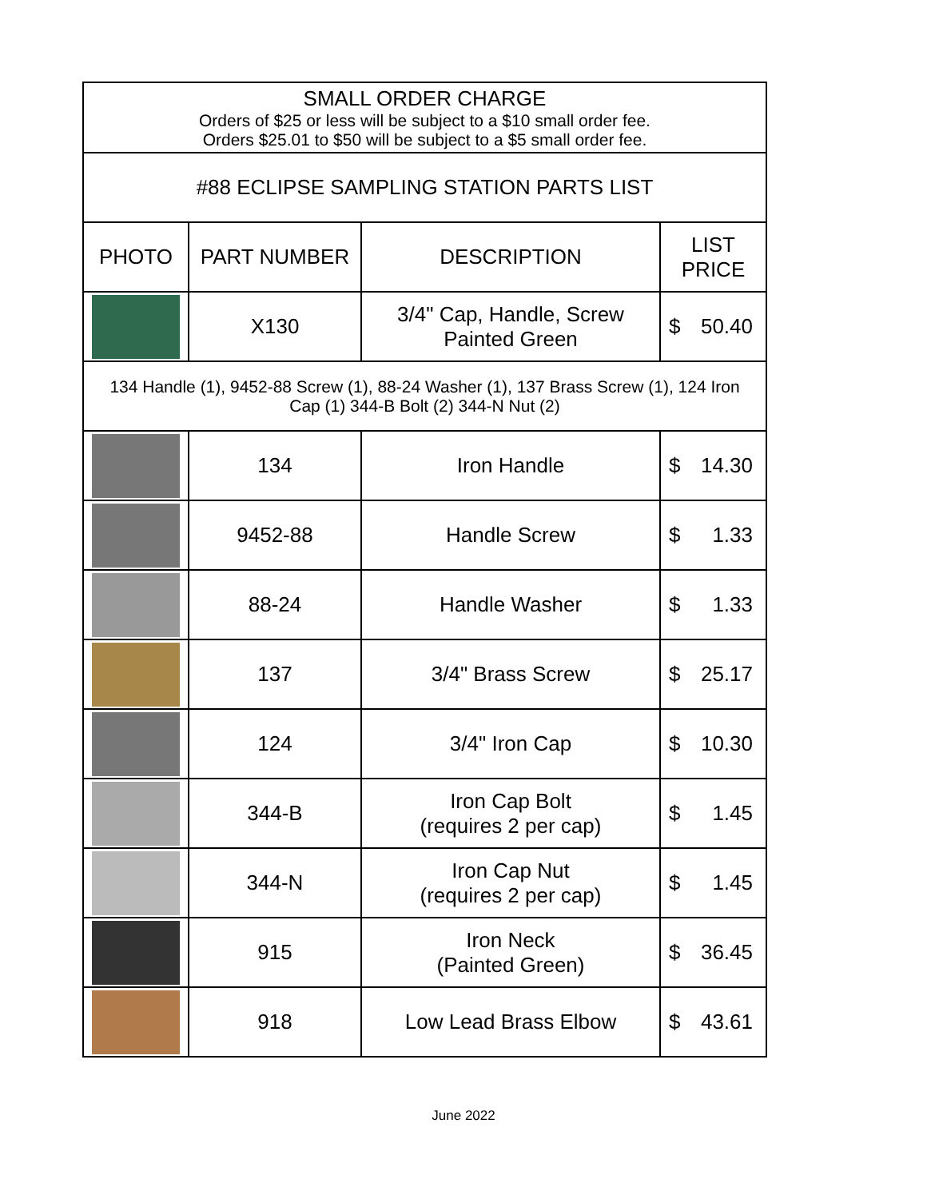| SMALL ORDER CHARGE Orders of $25 or less will be subject to a $10 small order fee. Orders $25.01 to $50 will be subject to a $5 small order fee. | | | |
| #88 ECLIPSE SAMPLING STATION PARTS LIST | | | |
| PHOTO | PART NUMBER | DESCRIPTION | LIST PRICE |
| | X130 | 3/4" Cap, Handle, Screw Painted Green | $ 50.40 |
| 134 Handle (1), 9452-88 Screw (1), 88-24 Washer (1), 137 Brass Screw (1), 124 Iron Cap (1) 344-B Bolt (2) 344-N Nut (2) | | | |
| | 134 | Iron Handle | $ 14.30 |
| | 9452-88 | Handle Screw | $ 1.33 |
| | 88-24 | Handle Washer | $ 1.33 |
| | 137 | 3/4" Brass Screw | $ 25.17 |
| | 124 | 3/4" Iron Cap | $ 10.30 |
| | 344-B | Iron Cap Bolt (requires 2 per cap) | $ 1.45 |
| | 344-N | Iron Cap Nut (requires 2 per cap) | $ 1.45 |
| | 915 | Iron Neck (Painted Green) | $ 36.45 |
| | 918 | Low Lead Brass Elbow | $ 43.61 |
June 2022